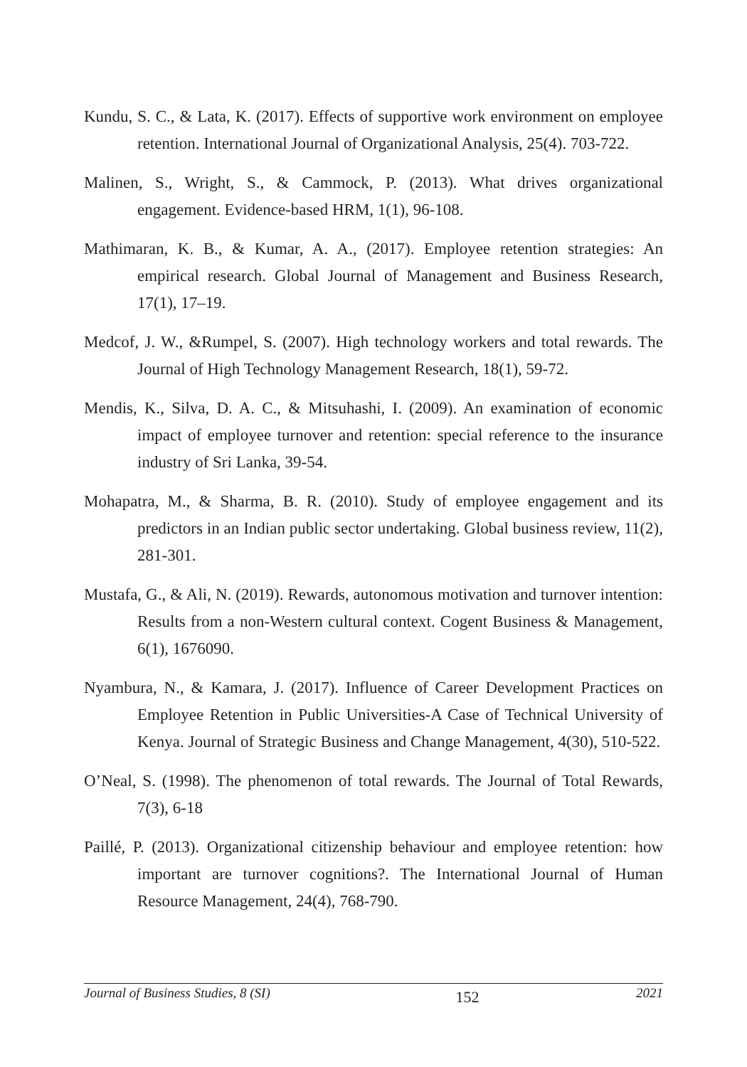Kundu, S. C., & Lata, K. (2017). Effects of supportive work environment on employee retention. International Journal of Organizational Analysis, 25(4). 703-722.
Malinen, S., Wright, S., & Cammock, P. (2013). What drives organizational engagement. Evidence-based HRM, 1(1), 96-108.
Mathimaran, K. B., & Kumar, A. A., (2017). Employee retention strategies: An empirical research. Global Journal of Management and Business Research, 17(1), 17–19.
Medcof, J. W., &Rumpel, S. (2007). High technology workers and total rewards. The Journal of High Technology Management Research, 18(1), 59-72.
Mendis, K., Silva, D. A. C., & Mitsuhashi, I. (2009). An examination of economic impact of employee turnover and retention: special reference to the insurance industry of Sri Lanka, 39-54.
Mohapatra, M., & Sharma, B. R. (2010). Study of employee engagement and its predictors in an Indian public sector undertaking. Global business review, 11(2), 281-301.
Mustafa, G., & Ali, N. (2019). Rewards, autonomous motivation and turnover intention: Results from a non-Western cultural context. Cogent Business & Management, 6(1), 1676090.
Nyambura, N., & Kamara, J. (2017). Influence of Career Development Practices on Employee Retention in Public Universities-A Case of Technical University of Kenya. Journal of Strategic Business and Change Management, 4(30), 510-522.
O’Neal, S. (1998). The phenomenon of total rewards. The Journal of Total Rewards, 7(3), 6-18
Paillé, P. (2013). Organizational citizenship behaviour and employee retention: how important are turnover cognitions?. The International Journal of Human Resource Management, 24(4), 768-790.
Journal of Business Studies, 8 (SI) 152 2021